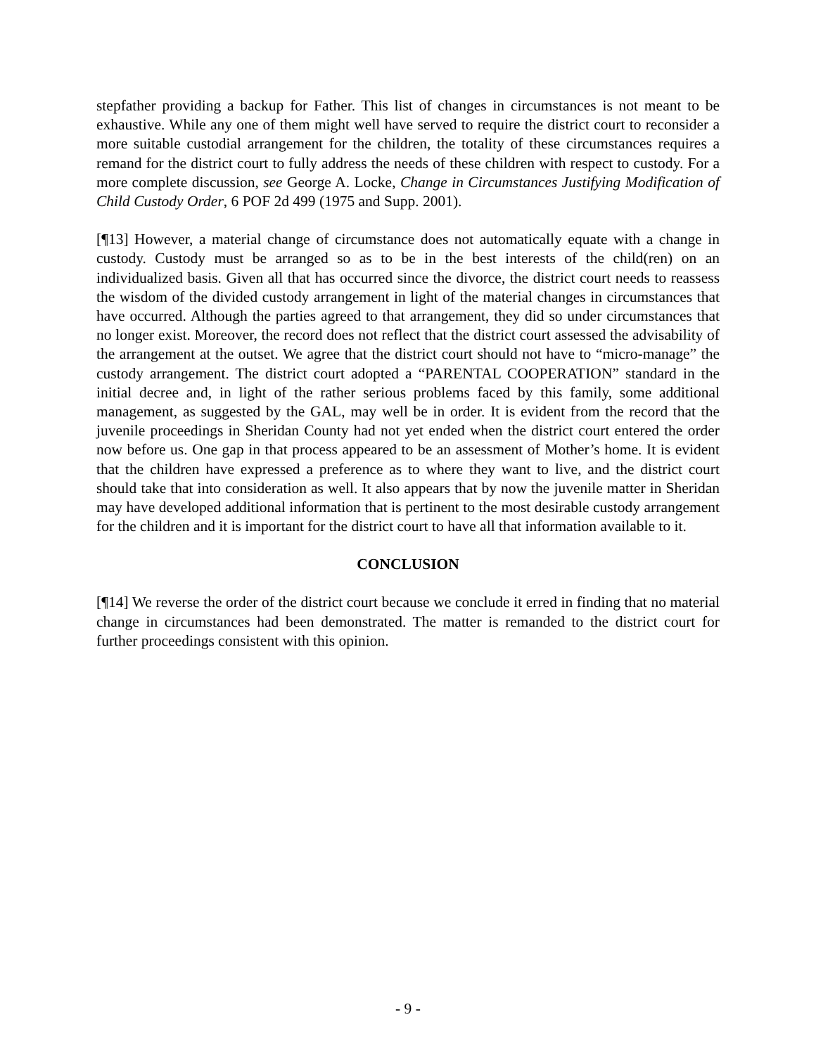stepfather providing a backup for Father. This list of changes in circumstances is not meant to be exhaustive. While any one of them might well have served to require the district court to reconsider a more suitable custodial arrangement for the children, the totality of these circumstances requires a remand for the district court to fully address the needs of these children with respect to custody. For a more complete discussion, see George A. Locke, Change in Circumstances Justifying Modification of Child Custody Order, 6 POF 2d 499 (1975 and Supp. 2001).
[¶13] However, a material change of circumstance does not automatically equate with a change in custody. Custody must be arranged so as to be in the best interests of the child(ren) on an individualized basis. Given all that has occurred since the divorce, the district court needs to reassess the wisdom of the divided custody arrangement in light of the material changes in circumstances that have occurred. Although the parties agreed to that arrangement, they did so under circumstances that no longer exist. Moreover, the record does not reflect that the district court assessed the advisability of the arrangement at the outset. We agree that the district court should not have to “micro-manage” the custody arrangement. The district court adopted a “PARENTAL COOPERATION” standard in the initial decree and, in light of the rather serious problems faced by this family, some additional management, as suggested by the GAL, may well be in order. It is evident from the record that the juvenile proceedings in Sheridan County had not yet ended when the district court entered the order now before us. One gap in that process appeared to be an assessment of Mother’s home. It is evident that the children have expressed a preference as to where they want to live, and the district court should take that into consideration as well. It also appears that by now the juvenile matter in Sheridan may have developed additional information that is pertinent to the most desirable custody arrangement for the children and it is important for the district court to have all that information available to it.
CONCLUSION
[¶14] We reverse the order of the district court because we conclude it erred in finding that no material change in circumstances had been demonstrated. The matter is remanded to the district court for further proceedings consistent with this opinion.
- 9 -